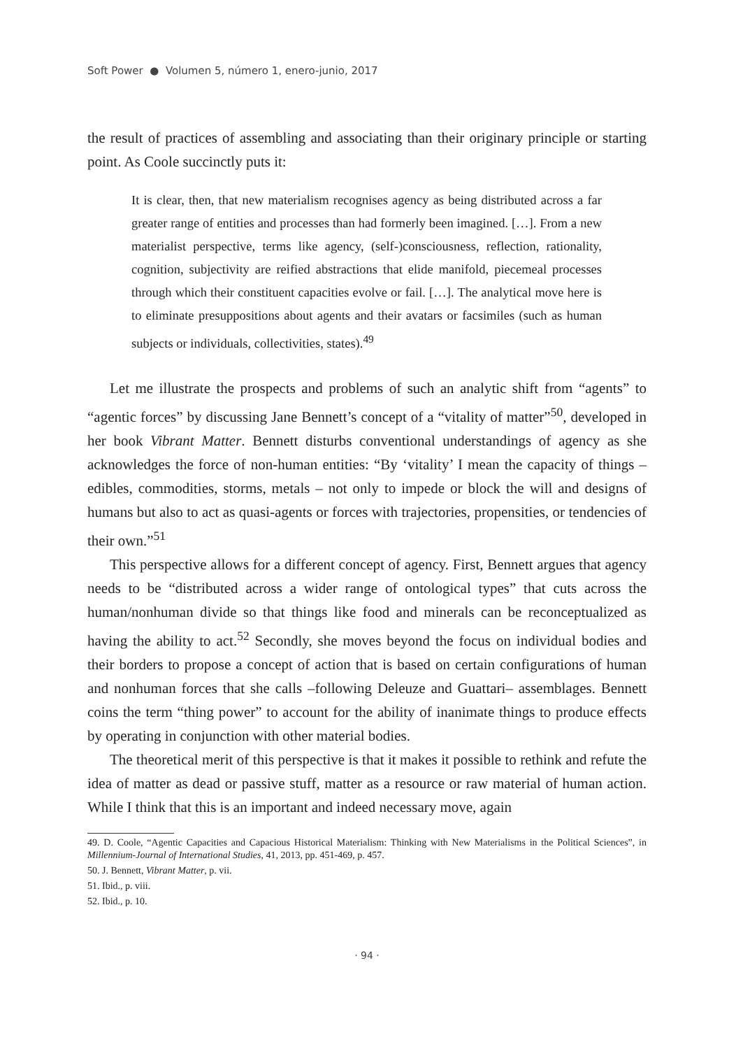Soft Power ● Volumen 5, número 1, enero-junio, 2017
the result of practices of assembling and associating than their originary principle or starting point. As Coole succinctly puts it:
It is clear, then, that new materialism recognises agency as being distributed across a far greater range of entities and processes than had formerly been imagined. […]. From a new materialist perspective, terms like agency, (self-)consciousness, reflection, rationality, cognition, subjectivity are reified abstractions that elide manifold, piecemeal processes through which their constituent capacities evolve or fail. […]. The analytical move here is to eliminate presuppositions about agents and their avatars or facsimiles (such as human subjects or individuals, collectivities, states).<sup>49</sup>
Let me illustrate the prospects and problems of such an analytic shift from “agents” to “agentic forces” by discussing Jane Bennett’s concept of a “vitality of matter”<sup>50</sup>, developed in her book Vibrant Matter. Bennett disturbs conventional understandings of agency as she acknowledges the force of non-human entities: “By ‘vitality’ I mean the capacity of things – edibles, commodities, storms, metals – not only to impede or block the will and designs of humans but also to act as quasi-agents or forces with trajectories, propensities, or tendencies of their own.”<sup>51</sup>
This perspective allows for a different concept of agency. First, Bennett argues that agency needs to be “distributed across a wider range of ontological types” that cuts across the human/nonhuman divide so that things like food and minerals can be reconceptualized as having the ability to act.<sup>52</sup> Secondly, she moves beyond the focus on individual bodies and their borders to propose a concept of action that is based on certain configurations of human and nonhuman forces that she calls –following Deleuze and Guattari– assemblages. Bennett coins the term “thing power” to account for the ability of inanimate things to produce effects by operating in conjunction with other material bodies.
The theoretical merit of this perspective is that it makes it possible to rethink and refute the idea of matter as dead or passive stuff, matter as a resource or raw material of human action. While I think that this is an important and indeed necessary move, again
49. D. Coole, “Agentic Capacities and Capacious Historical Materialism: Thinking with New Materialisms in the Political Sciences”, in Millennium-Journal of International Studies, 41, 2013, pp. 451-469, p. 457.
50. J. Bennett, Vibrant Matter, p. vii.
51. Ibid., p. viii.
52. Ibid., p. 10.
· 94 ·